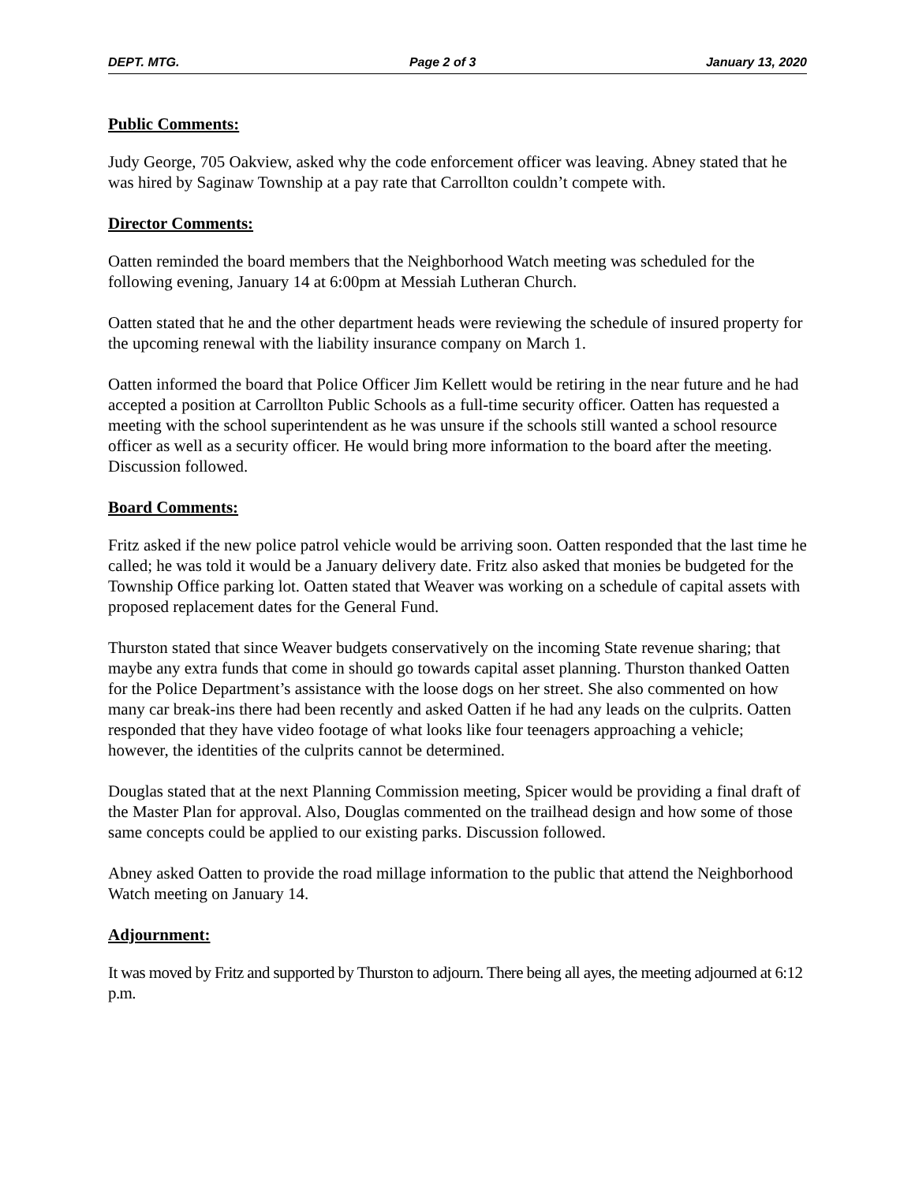DEPT. MTG. Page 2 of 3 January 13, 2020
Public Comments:
Judy George, 705 Oakview, asked why the code enforcement officer was leaving. Abney stated that he was hired by Saginaw Township at a pay rate that Carrollton couldn’t compete with.
Director Comments:
Oatten reminded the board members that the Neighborhood Watch meeting was scheduled for the following evening, January 14 at 6:00pm at Messiah Lutheran Church.
Oatten stated that he and the other department heads were reviewing the schedule of insured property for the upcoming renewal with the liability insurance company on March 1.
Oatten informed the board that Police Officer Jim Kellett would be retiring in the near future and he had accepted a position at Carrollton Public Schools as a full-time security officer. Oatten has requested a meeting with the school superintendent as he was unsure if the schools still wanted a school resource officer as well as a security officer. He would bring more information to the board after the meeting. Discussion followed.
Board Comments:
Fritz asked if the new police patrol vehicle would be arriving soon. Oatten responded that the last time he called; he was told it would be a January delivery date. Fritz also asked that monies be budgeted for the Township Office parking lot. Oatten stated that Weaver was working on a schedule of capital assets with proposed replacement dates for the General Fund.
Thurston stated that since Weaver budgets conservatively on the incoming State revenue sharing; that maybe any extra funds that come in should go towards capital asset planning. Thurston thanked Oatten for the Police Department’s assistance with the loose dogs on her street. She also commented on how many car break-ins there had been recently and asked Oatten if he had any leads on the culprits. Oatten responded that they have video footage of what looks like four teenagers approaching a vehicle; however, the identities of the culprits cannot be determined.
Douglas stated that at the next Planning Commission meeting, Spicer would be providing a final draft of the Master Plan for approval. Also, Douglas commented on the trailhead design and how some of those same concepts could be applied to our existing parks. Discussion followed.
Abney asked Oatten to provide the road millage information to the public that attend the Neighborhood Watch meeting on January 14.
Adjournment:
It was moved by Fritz and supported by Thurston to adjourn. There being all ayes, the meeting adjourned at 6:12 p.m.